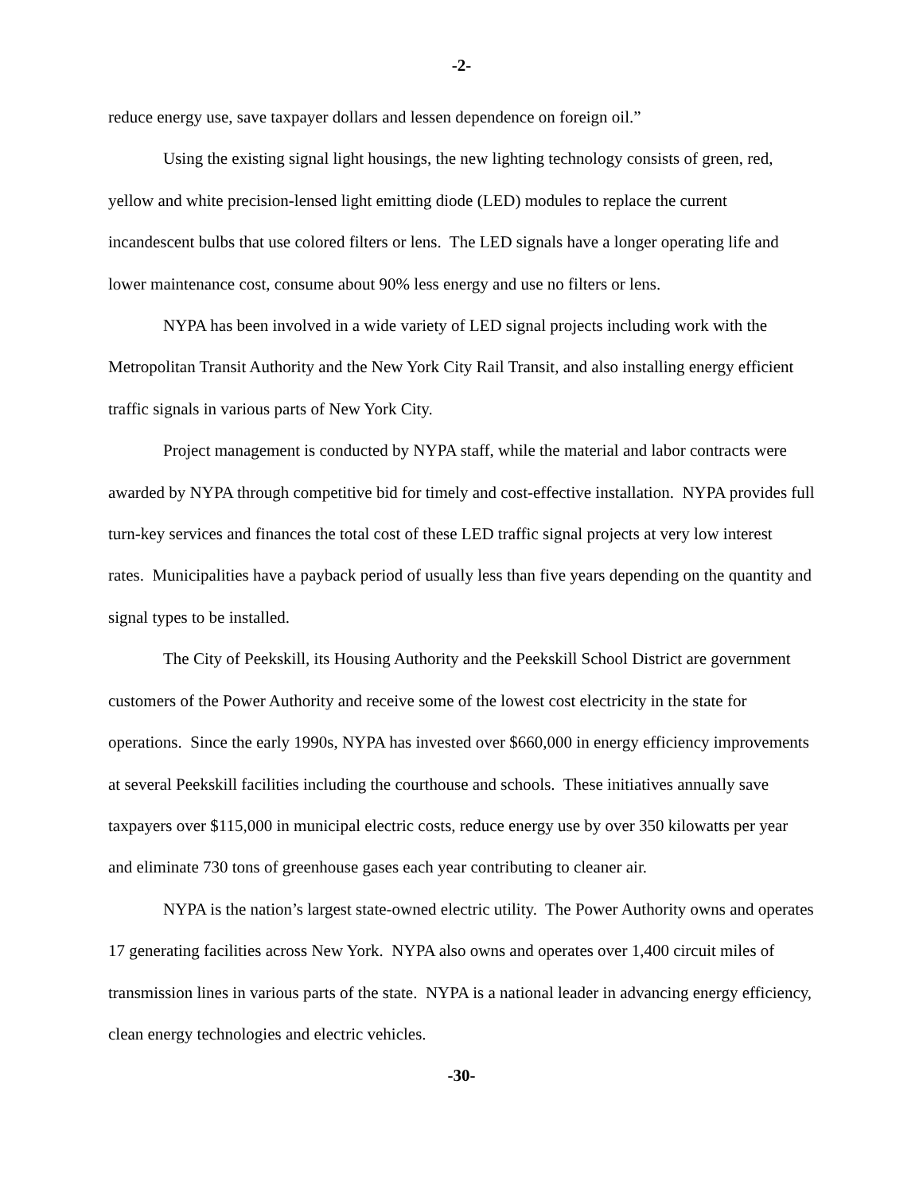-2-
reduce energy use, save taxpayer dollars and lessen dependence on foreign oil.”
Using the existing signal light housings, the new lighting technology consists of green, red, yellow and white precision-lensed light emitting diode (LED) modules to replace the current incandescent bulbs that use colored filters or lens. The LED signals have a longer operating life and lower maintenance cost, consume about 90% less energy and use no filters or lens.
NYPA has been involved in a wide variety of LED signal projects including work with the Metropolitan Transit Authority and the New York City Rail Transit, and also installing energy efficient traffic signals in various parts of New York City.
Project management is conducted by NYPA staff, while the material and labor contracts were awarded by NYPA through competitive bid for timely and cost-effective installation. NYPA provides full turn-key services and finances the total cost of these LED traffic signal projects at very low interest rates. Municipalities have a payback period of usually less than five years depending on the quantity and signal types to be installed.
The City of Peekskill, its Housing Authority and the Peekskill School District are government customers of the Power Authority and receive some of the lowest cost electricity in the state for operations. Since the early 1990s, NYPA has invested over $660,000 in energy efficiency improvements at several Peekskill facilities including the courthouse and schools. These initiatives annually save taxpayers over $115,000 in municipal electric costs, reduce energy use by over 350 kilowatts per year and eliminate 730 tons of greenhouse gases each year contributing to cleaner air.
NYPA is the nation’s largest state-owned electric utility. The Power Authority owns and operates 17 generating facilities across New York. NYPA also owns and operates over 1,400 circuit miles of transmission lines in various parts of the state. NYPA is a national leader in advancing energy efficiency, clean energy technologies and electric vehicles.
-30-